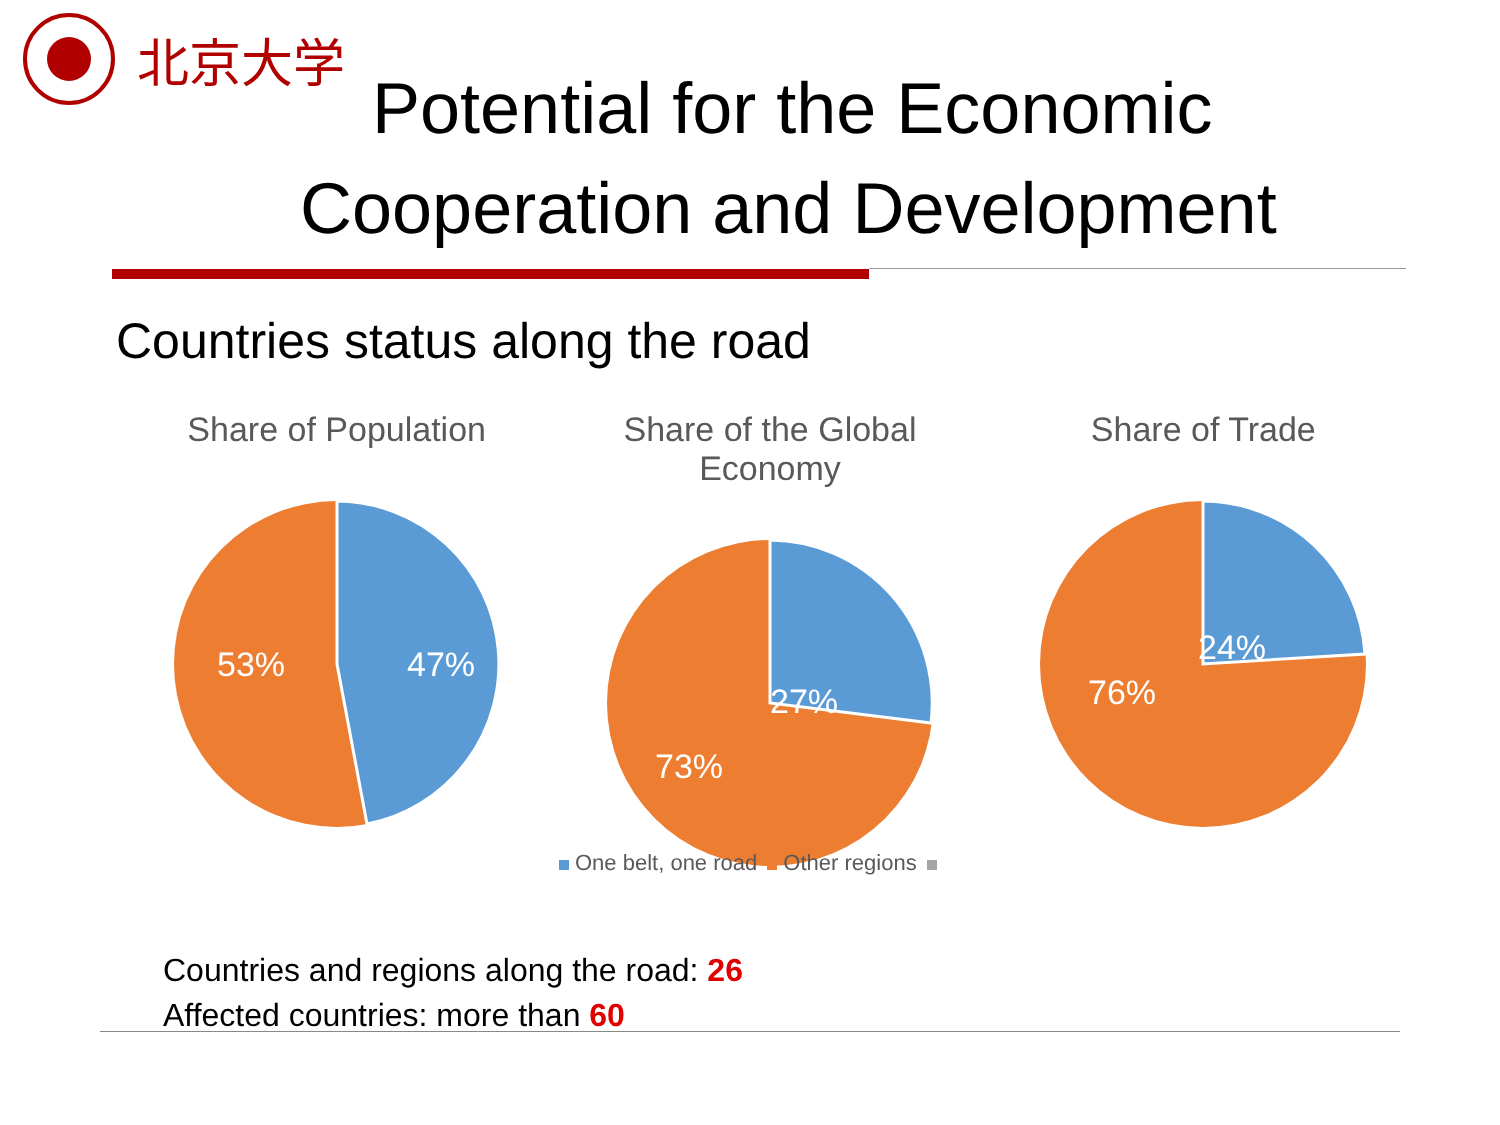北京大学
Potential for the Economic
Cooperation and Development
Countries status along the road
Share of Population
53%
47%
Share of the Global Economy
27%
73%
Share of Trade
24%
76%
One belt, one road Other regions
Countries and regions along the road: 26
Affected countries: more than 60